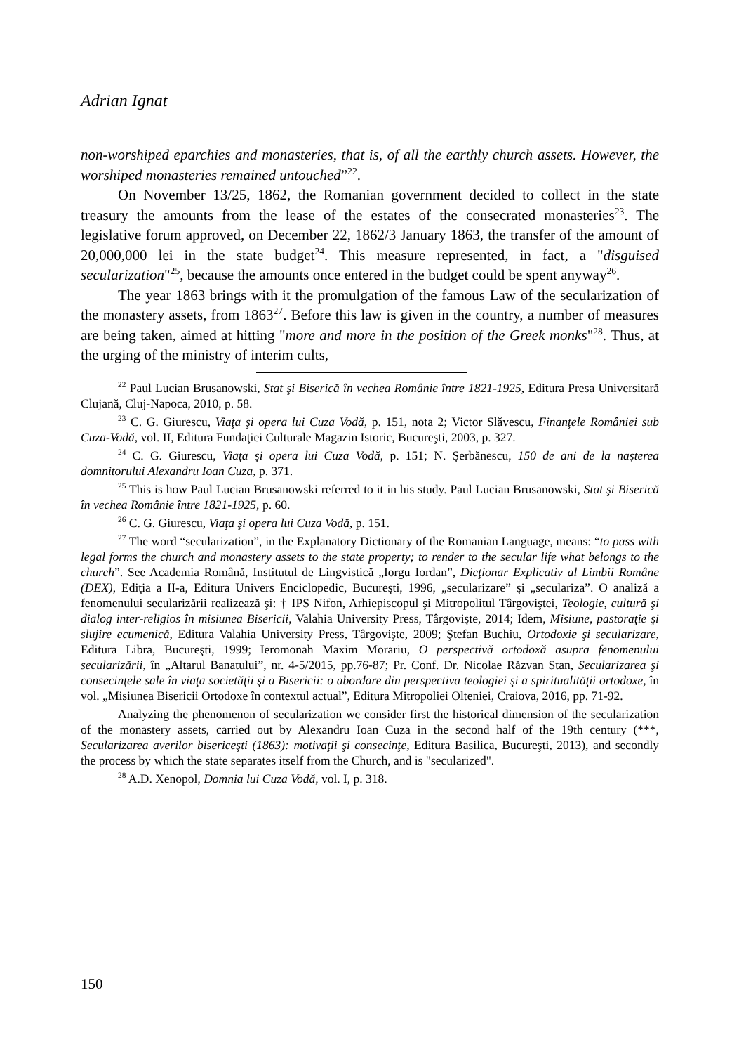Adrian Ignat
non-worshiped eparchies and monasteries, that is, of all the earthly church assets. However, the worshiped monasteries remained untouched”<sup>22</sup>.
On November 13/25, 1862, the Romanian government decided to collect in the state treasury the amounts from the lease of the estates of the consecrated monasteries<sup>23</sup>. The legislative forum approved, on December 22, 1862/3 January 1863, the transfer of the amount of 20,000,000 lei in the state budget<sup>24</sup>. This measure represented, in fact, a "disguised secularization"<sup>25</sup>, because the amounts once entered in the budget could be spent anyway<sup>26</sup>.
The year 1863 brings with it the promulgation of the famous Law of the secularization of the monastery assets, from 1863<sup>27</sup>. Before this law is given in the country, a number of measures are being taken, aimed at hitting "more and more in the position of the Greek monks"<sup>28</sup>. Thus, at the urging of the ministry of interim cults,
<sup>22</sup> Paul Lucian Brusanowski, Stat şi Biserică în vechea Românie între 1821-1925, Editura Presa Universitară Clujană, Cluj-Napoca, 2010, p. 58.
<sup>23</sup> C. G. Giurescu, Viaţa şi opera lui Cuza Vodă, p. 151, nota 2; Victor Slăvescu, Finanţele României sub Cuza-Vodă, vol. II, Editura Fundaţiei Culturale Magazin Istoric, Bucureşti, 2003, p. 327.
<sup>24</sup> C. G. Giurescu, Viaţa şi opera lui Cuza Vodă, p. 151; N. Şerbănescu, 150 de ani de la naşterea domnitorului Alexandru Ioan Cuza, p. 371.
<sup>25</sup> This is how Paul Lucian Brusanowski referred to it in his study. Paul Lucian Brusanowski, Stat şi Biserică în vechea Românie între 1821-1925, p. 60.
<sup>26</sup> C. G. Giurescu, Viaţa şi opera lui Cuza Vodă, p. 151.
<sup>27</sup> The word “secularization”, in the Explanatory Dictionary of the Romanian Language, means: “to pass with legal forms the church and monastery assets to the state property; to render to the secular life what belongs to the church”. See Academia Română, Institutul de Lingvistică „Iorgu Iordan”, Dicţionar Explicativ al Limbii Române (DEX), Ediţia a II-a, Editura Univers Enciclopedic, Bucureşti, 1996, „secularizare” şi „seculariza”. O analiză a fenomenului secularizării realizează şi: † IPS Nifon, Arhiepiscopul şi Mitropolitul Târgoviştei, Teologie, cultură şi dialog inter-religios în misiunea Bisericii, Valahia University Press, Târgovişte, 2014; Idem, Misiune, pastoraţie şi slujire ecumenică, Editura Valahia University Press, Târgovişte, 2009; Ştefan Buchiu, Ortodoxie şi secularizare, Editura Libra, Bucureşti, 1999; Ieromonah Maxim Morariu, O perspectivă ortodoxă asupra fenomenului secularizării, în „Altarul Banatului”, nr. 4-5/2015, pp.76-87; Pr. Conf. Dr. Nicolae Răzvan Stan, Secularizarea şi consecinţele sale în viaţa societăţii şi a Bisericii: o abordare din perspectiva teologiei şi a spiritualităţii ortodoxe, în vol. „Misiunea Bisericii Ortodoxe în contextul actual”, Editura Mitropoliei Olteniei, Craiova, 2016, pp. 71-92.
Analyzing the phenomenon of secularization we consider first the historical dimension of the secularization of the monastery assets, carried out by Alexandru Ioan Cuza in the second half of the 19th century (***, Secularizarea averilor bisericeşti (1863): motivaţii şi consecinţe, Editura Basilica, Bucureşti, 2013), and secondly the process by which the state separates itself from the Church, and is "secularized".
<sup>28</sup> A.D. Xenopol, Domnia lui Cuza Vodă, vol. I, p. 318.
150